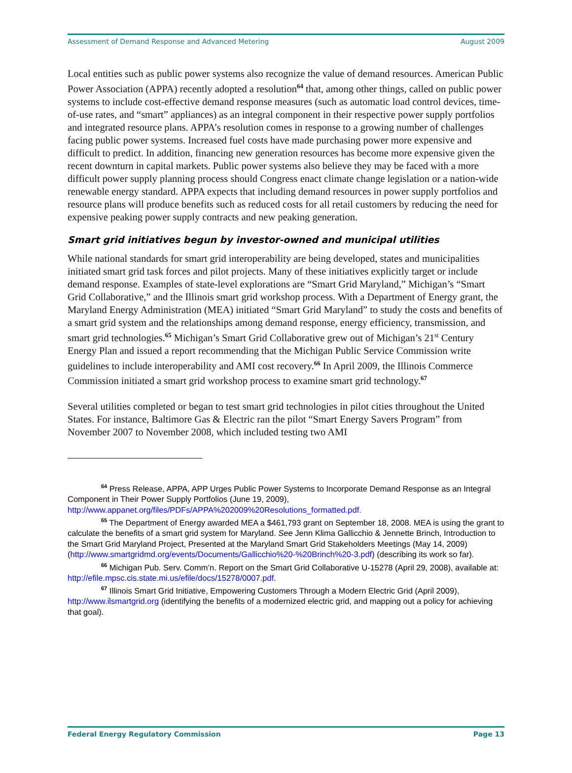Assessment of Demand Response and Advanced Metering August 2009
Local entities such as public power systems also recognize the value of demand resources. American Public Power Association (APPA) recently adopted a resolution<sup>64</sup> that, among other things, called on public power systems to include cost-effective demand response measures (such as automatic load control devices, time-of-use rates, and “smart” appliances) as an integral component in their respective power supply portfolios and integrated resource plans. APPA’s resolution comes in response to a growing number of challenges facing public power systems. Increased fuel costs have made purchasing power more expensive and difficult to predict. In addition, financing new generation resources has become more expensive given the recent downturn in capital markets. Public power systems also believe they may be faced with a more difficult power supply planning process should Congress enact climate change legislation or a nation-wide renewable energy standard. APPA expects that including demand resources in power supply portfolios and resource plans will produce benefits such as reduced costs for all retail customers by reducing the need for expensive peaking power supply contracts and new peaking generation.
Smart grid initiatives begun by investor-owned and municipal utilities
While national standards for smart grid interoperability are being developed, states and municipalities initiated smart grid task forces and pilot projects. Many of these initiatives explicitly target or include demand response. Examples of state-level explorations are “Smart Grid Maryland,” Michigan’s “Smart Grid Collaborative,” and the Illinois smart grid workshop process. With a Department of Energy grant, the Maryland Energy Administration (MEA) initiated “Smart Grid Maryland” to study the costs and benefits of a smart grid system and the relationships among demand response, energy efficiency, transmission, and smart grid technologies.<sup>65</sup> Michigan’s Smart Grid Collaborative grew out of Michigan’s 21<sup>st</sup> Century Energy Plan and issued a report recommending that the Michigan Public Service Commission write guidelines to include interoperability and AMI cost recovery.<sup>66</sup> In April 2009, the Illinois Commerce Commission initiated a smart grid workshop process to examine smart grid technology.<sup>67</sup>
Several utilities completed or began to test smart grid technologies in pilot cities throughout the United States. For instance, Baltimore Gas & Electric ran the pilot “Smart Energy Savers Program” from November 2007 to November 2008, which included testing two AMI
<sup>64</sup> Press Release, APPA, APP Urges Public Power Systems to Incorporate Demand Response as an Integral Component in Their Power Supply Portfolios (June 19, 2009), http://www.appanet.org/files/PDFs/APPA%202009%20Resolutions_formatted.pdf.
<sup>65</sup> The Department of Energy awarded MEA a $461,793 grant on September 18, 2008. MEA is using the grant to calculate the benefits of a smart grid system for Maryland. See Jenn Klima Gallicchio & Jennette Brinch, Introduction to the Smart Grid Maryland Project, Presented at the Maryland Smart Grid Stakeholders Meetings (May 14, 2009) (http://www.smartgridmd.org/events/Documents/Gallicchio%20-%20Brinch%20-3.pdf) (describing its work so far).
<sup>66</sup> Michigan Pub. Serv. Comm’n. Report on the Smart Grid Collaborative U-15278 (April 29, 2008), available at: http://efile.mpsc.cis.state.mi.us/efile/docs/15278/0007.pdf.
<sup>67</sup> Illinois Smart Grid Initiative, Empowering Customers Through a Modern Electric Grid (April 2009), http://www.ilsmartgrid.org (identifying the benefits of a modernized electric grid, and mapping out a policy for achieving that goal).
Federal Energy Regulatory Commission Page 13